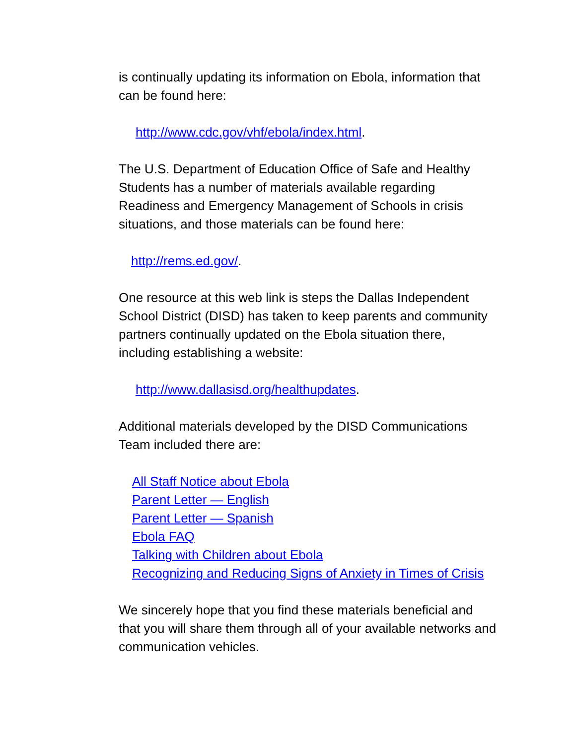is continually updating its information on Ebola, information that can be found here:
http://www.cdc.gov/vhf/ebola/index.html.
The U.S. Department of Education Office of Safe and Healthy Students has a number of materials available regarding Readiness and Emergency Management of Schools in crisis situations, and those materials can be found here:
http://rems.ed.gov/.
One resource at this web link is steps the Dallas Independent School District (DISD) has taken to keep parents and community partners continually updated on the Ebola situation there, including establishing a website:
http://www.dallasisd.org/healthupdates.
Additional materials developed by the DISD Communications Team included there are:
All Staff Notice about Ebola
Parent Letter — English
Parent Letter — Spanish
Ebola FAQ
Talking with Children about Ebola
Recognizing and Reducing Signs of Anxiety in Times of Crisis
We sincerely hope that you find these materials beneficial and that you will share them through all of your available networks and communication vehicles.